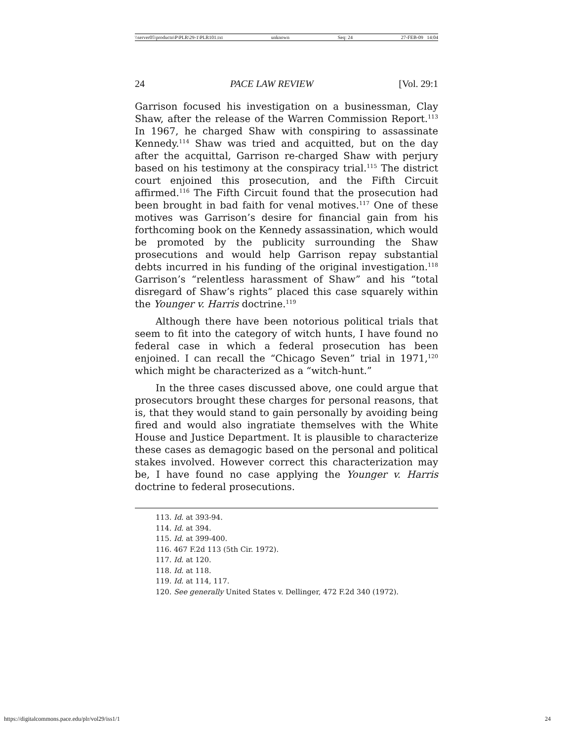\\server05\productn\P\PLR\29-1\PLR101.txt unknown Seq: 24 27-FEB-09 14:04
24 PACE LAW REVIEW [Vol. 29:1
Garrison focused his investigation on a businessman, Clay Shaw, after the release of the Warren Commission Report.<sup>113</sup> In 1967, he charged Shaw with conspiring to assassinate Kennedy.<sup>114</sup> Shaw was tried and acquitted, but on the day after the acquittal, Garrison re-charged Shaw with perjury based on his testimony at the conspiracy trial.<sup>115</sup> The district court enjoined this prosecution, and the Fifth Circuit affirmed.<sup>116</sup> The Fifth Circuit found that the prosecution had been brought in bad faith for venal motives.<sup>117</sup> One of these motives was Garrison’s desire for financial gain from his forthcoming book on the Kennedy assassination, which would be promoted by the publicity surrounding the Shaw prosecutions and would help Garrison repay substantial debts incurred in his funding of the original investigation.<sup>118</sup> Garrison’s “relentless harassment of Shaw” and his “total disregard of Shaw’s rights” placed this case squarely within the Younger v. Harris doctrine.<sup>119</sup>
Although there have been notorious political trials that seem to fit into the category of witch hunts, I have found no federal case in which a federal prosecution has been enjoined. I can recall the “Chicago Seven” trial in 1971,<sup>120</sup> which might be characterized as a “witch-hunt.”
In the three cases discussed above, one could argue that prosecutors brought these charges for personal reasons, that is, that they would stand to gain personally by avoiding being fired and would also ingratiate themselves with the White House and Justice Department. It is plausible to characterize these cases as demagogic based on the personal and political stakes involved. However correct this characterization may be, I have found no case applying the Younger v. Harris doctrine to federal prosecutions.
113. Id. at 393-94.
114. Id. at 394.
115. Id. at 399-400.
116. 467 F.2d 113 (5th Cir. 1972).
117. Id. at 120.
118. Id. at 118.
119. Id. at 114, 117.
120. See generally United States v. Dellinger, 472 F.2d 340 (1972).
https://digitalcommons.pace.edu/plr/vol29/iss1/1 24